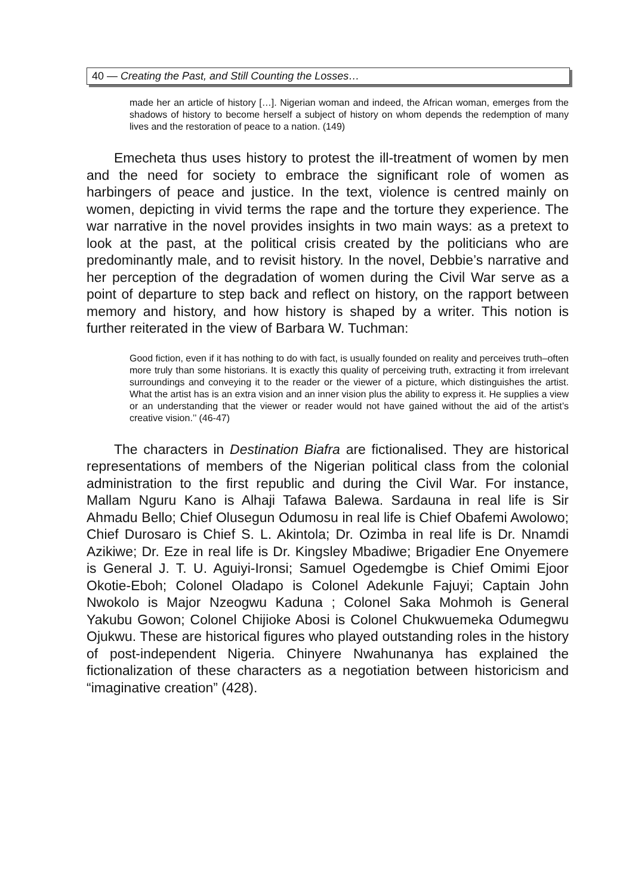40 — Creating the Past, and Still Counting the Losses…
made her an article of history […]. Nigerian woman and indeed, the African woman, emerges from the shadows of history to become herself a subject of history on whom depends the redemption of many lives and the restoration of peace to a nation. (149)
Emecheta thus uses history to protest the ill-treatment of women by men and the need for society to embrace the significant role of women as harbingers of peace and justice. In the text, violence is centred mainly on women, depicting in vivid terms the rape and the torture they experience. The war narrative in the novel provides insights in two main ways: as a pretext to look at the past, at the political crisis created by the politicians who are predominantly male, and to revisit history. In the novel, Debbie’s narrative and her perception of the degradation of women during the Civil War serve as a point of departure to step back and reflect on history, on the rapport between memory and history, and how history is shaped by a writer. This notion is further reiterated in the view of Barbara W. Tuchman:
Good fiction, even if it has nothing to do with fact, is usually founded on reality and perceives truth–often more truly than some historians. It is exactly this quality of perceiving truth, extracting it from irrelevant surroundings and conveying it to the reader or the viewer of a picture, which distinguishes the artist. What the artist has is an extra vision and an inner vision plus the ability to express it. He supplies a view or an understanding that the viewer or reader would not have gained without the aid of the artist’s creative vision.’’ (46-47)
The characters in Destination Biafra are fictionalised. They are historical representations of members of the Nigerian political class from the colonial administration to the first republic and during the Civil War. For instance, Mallam Nguru Kano is Alhaji Tafawa Balewa. Sardauna in real life is Sir Ahmadu Bello; Chief Olusegun Odumosu in real life is Chief Obafemi Awolowo; Chief Durosaro is Chief S. L. Akintola; Dr. Ozimba in real life is Dr. Nnamdi Azikiwe; Dr. Eze in real life is Dr. Kingsley Mbadiwe; Brigadier Ene Onyemere is General J. T. U. Aguiyi-Ironsi; Samuel Ogedemgbe is Chief Omimi Ejoor Okotie-Eboh; Colonel Oladapo is Colonel Adekunle Fajuyi; Captain John Nwokolo is Major Nzeogwu Kaduna ; Colonel Saka Mohmoh is General Yakubu Gowon; Colonel Chijioke Abosi is Colonel Chukwuemeka Odumegwu Ojukwu. These are historical figures who played outstanding roles in the history of post-independent Nigeria. Chinyere Nwahunanya has explained the fictionalization of these characters as a negotiation between historicism and “imaginative creation” (428).